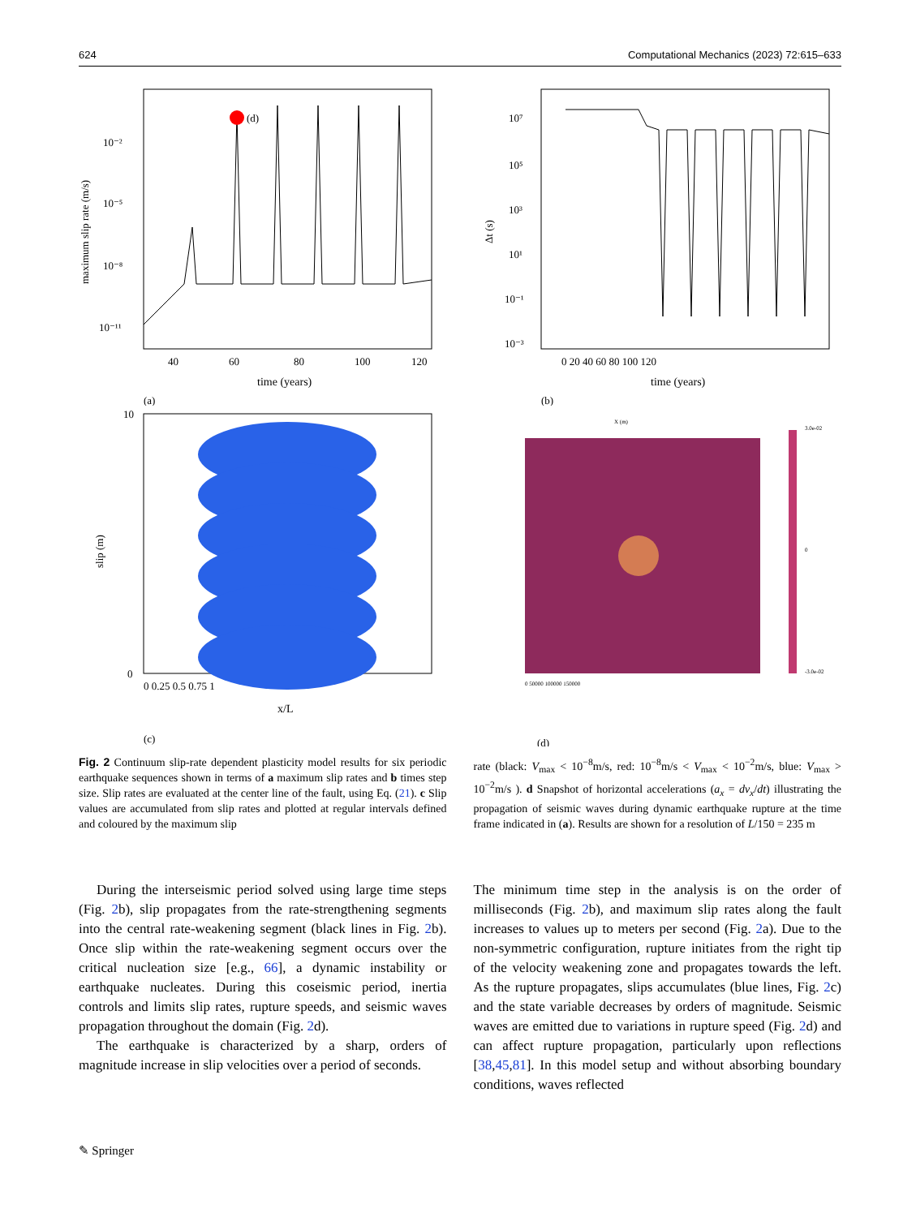624 Computational Mechanics (2023) 72:615–633
(d)
10⁻²
10⁻⁵
10⁻⁸
10⁻¹¹
40
60
80
100
120
time (years)
maximum slip rate (m/s)
(a)
10⁷
10⁵
10³
10¹
10⁻¹
10⁻³
0 20 40 60 80 100 120
time (years)
Δt (s)
(b)
10
0
0 0.25 0.5 0.75 1
x/L
slip (m)
(c)
3.0e-02
0
-3.0e-02
X (m)
0 50000 100000 150000
(d)
Fig. 2 Continuum slip-rate dependent plasticity model results for six periodic earthquake sequences shown in terms of a maximum slip rates and b times step size. Slip rates are evaluated at the center line of the fault, using Eq. (21). c Slip values are accumulated from slip rates and plotted at regular intervals defined and coloured by the maximum slip
rate (black: V<sub>max</sub> < 10<sup>−8</sup>m/s, red: 10<sup>−8</sup>m/s < V<sub>max</sub> < 10<sup>−2</sup>m/s, blue: V<sub>max</sub> > 10<sup>−2</sup>m/s ). d Snapshot of horizontal accelerations (a<sub>x</sub> = dv<sub>x</sub>/dt) illustrating the propagation of seismic waves during dynamic earthquake rupture at the time frame indicated in (a). Results are shown for a resolution of L/150 = 235 m
During the interseismic period solved using large time steps (Fig. 2b), slip propagates from the rate-strengthening segments into the central rate-weakening segment (black lines in Fig. 2b). Once slip within the rate-weakening segment occurs over the critical nucleation size [e.g., 66], a dynamic instability or earthquake nucleates. During this coseismic period, inertia controls and limits slip rates, rupture speeds, and seismic waves propagation throughout the domain (Fig. 2d).
The earthquake is characterized by a sharp, orders of magnitude increase in slip velocities over a period of seconds.
The minimum time step in the analysis is on the order of milliseconds (Fig. 2b), and maximum slip rates along the fault increases to values up to meters per second (Fig. 2a). Due to the non-symmetric configuration, rupture initiates from the right tip of the velocity weakening zone and propagates towards the left. As the rupture propagates, slips accumulates (blue lines, Fig. 2c) and the state variable decreases by orders of magnitude. Seismic waves are emitted due to variations in rupture speed (Fig. 2d) and can affect rupture propagation, particularly upon reflections [38,45,81]. In this model setup and without absorbing boundary conditions, waves reflected
✎ Springer